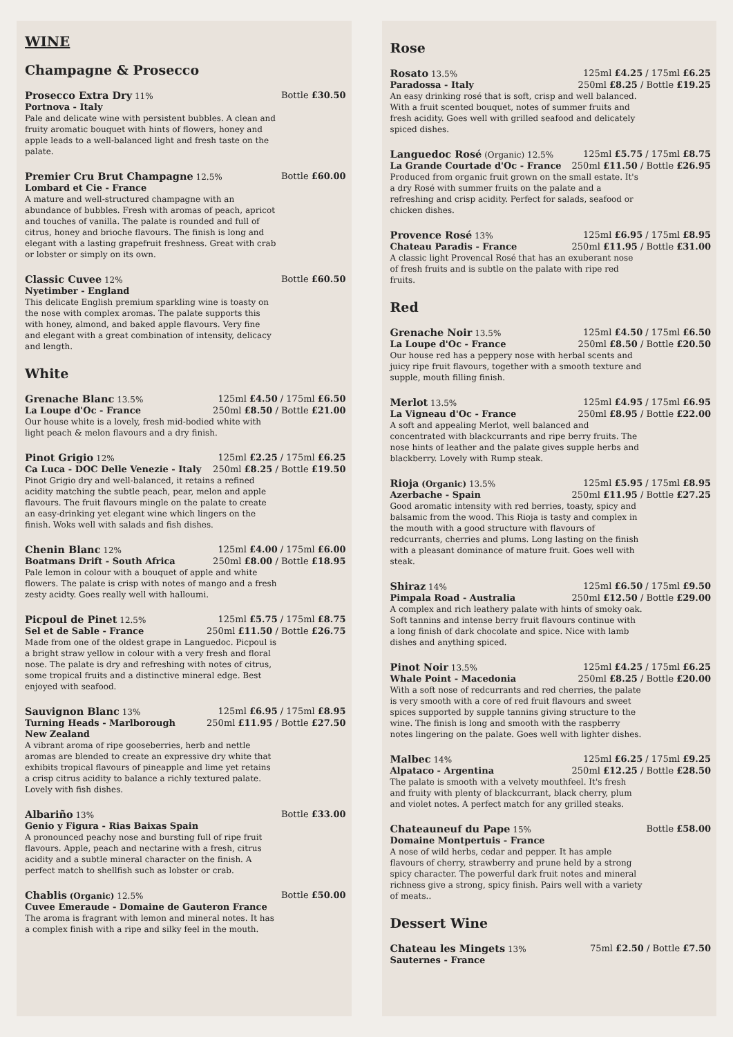WINE
Champagne & Prosecco
Prosecco Extra Dry 11% Bottle £30.50
Portnova - Italy
Pale and delicate wine with persistent bubbles. A clean and fruity aromatic bouquet with hints of flowers, honey and apple leads to a well-balanced light and fresh taste on the palate.
Premier Cru Brut Champagne 12.5% Bottle £60.00
Lombard et Cie - France
A mature and well-structured champagne with an abundance of bubbles. Fresh with aromas of peach, apricot and touches of vanilla. The palate is rounded and full of citrus, honey and brioche flavours. The finish is long and elegant with a lasting grapefruit freshness. Great with crab or lobster or simply on its own.
Classic Cuvee 12% Bottle £60.50
Nyetimber - England
This delicate English premium sparkling wine is toasty on the nose with complex aromas. The palate supports this with honey, almond, and baked apple flavours. Very fine and elegant with a great combination of intensity, delicacy and length.
White
Grenache Blanc 13.5% 125ml £4.50 / 175ml £6.50
La Loupe d'Oc - France 250ml £8.50 / Bottle £21.00
Our house white is a lovely, fresh mid-bodied white with light peach & melon flavours and a dry finish.
Pinot Grigio 12% 125ml £2.25 / 175ml £6.25
Ca Luca - DOC Delle Venezie - Italy 250ml £8.25 / Bottle £19.50
Pinot Grigio dry and well-balanced, it retains a refined acidity matching the subtle peach, pear, melon and apple flavours. The fruit flavours mingle on the palate to create an easy-drinking yet elegant wine which lingers on the finish. Woks well with salads and fish dishes.
Chenin Blanc 12% 125ml £4.00 / 175ml £6.00
Boatmans Drift - South Africa 250ml £8.00 / Bottle £18.95
Pale lemon in colour with a bouquet of apple and white flowers. The palate is crisp with notes of mango and a fresh zesty acidty. Goes really well with halloumi.
Picpoul de Pinet 12.5% 125ml £5.75 / 175ml £8.75
Sel et de Sable - France 250ml £11.50 / Bottle £26.75
Made from one of the oldest grape in Languedoc. Picpoul is a bright straw yellow in colour with a very fresh and floral nose. The palate is dry and refreshing with notes of citrus, some tropical fruits and a distinctive mineral edge. Best enjoyed with seafood.
Sauvignon Blanc 13% 125ml £6.95 / 175ml £8.95
Turning Heads - Marlborough
New Zealand 250ml £11.95 / Bottle £27.50
A vibrant aroma of ripe gooseberries, herb and nettle aromas are blended to create an expressive dry white that exhibits tropical flavours of pineapple and lime yet retains a crisp citrus acidity to balance a richly textured palate. Lovely with fish dishes.
Albariño 13% Bottle £33.00
Genio y Figura - Rias Baixas Spain
A pronounced peachy nose and bursting full of ripe fruit flavours. Apple, peach and nectarine with a fresh, citrus acidity and a subtle mineral character on the finish. A perfect match to shellfish such as lobster or crab.
Chablis (Organic) 12.5% Bottle £50.00
Cuvee Emeraude - Domaine de Gauteron France
The aroma is fragrant with lemon and mineral notes. It has a complex finish with a ripe and silky feel in the mouth.
Rose
Rosato 13.5% 125ml £4.25 / 175ml £6.25
Paradossa - Italy 250ml £8.25 / Bottle £19.25
An easy drinking rosé that is soft, crisp and well balanced. With a fruit scented bouquet, notes of summer fruits and fresh acidity. Goes well with grilled seafood and delicately spiced dishes.
Languedoc Rosé (Organic) 12.5% 125ml £5.75 / 175ml £8.75
La Grande Courtade d'Oc - France 250ml £11.50 / Bottle £26.95
Produced from organic fruit grown on the small estate. It's a dry Rosé with summer fruits on the palate and a refreshing and crisp acidity. Perfect for salads, seafood or chicken dishes.
Provence Rosé 13% 125ml £6.95 / 175ml £8.95
Chateau Paradis - France 250ml £11.95 / Bottle £31.00
A classic light Provencal Rosé that has an exuberant nose of fresh fruits and is subtle on the palate with ripe red fruits.
Red
Grenache Noir 13.5% 125ml £4.50 / 175ml £6.50
La Loupe d'Oc - France 250ml £8.50 / Bottle £20.50
Our house red has a peppery nose with herbal scents and juicy ripe fruit flavours, together with a smooth texture and supple, mouth filling finish.
Merlot 13.5% 125ml £4.95 / 175ml £6.95
La Vigneau d'Oc - France 250ml £8.95 / Bottle £22.00
A soft and appealing Merlot, well balanced and concentrated with blackcurrants and ripe berry fruits. The nose hints of leather and the palate gives supple herbs and blackberry. Lovely with Rump steak.
Rioja (Organic) 13.5% 125ml £5.95 / 175ml £8.95
Azerbache - Spain 250ml £11.95 / Bottle £27.25
Good aromatic intensity with red berries, toasty, spicy and balsamic from the wood. This Rioja is tasty and complex in the mouth with a good structure with flavours of redcurrants, cherries and plums. Long lasting on the finish with a pleasant dominance of mature fruit. Goes well with steak.
Shiraz 14% 125ml £6.50 / 175ml £9.50
Pimpala Road - Australia 250ml £12.50 / Bottle £29.00
A complex and rich leathery palate with hints of smoky oak. Soft tannins and intense berry fruit flavours continue with a long finish of dark chocolate and spice. Nice with lamb dishes and anything spiced.
Pinot Noir 13.5% 125ml £4.25 / 175ml £6.25
Whale Point - Macedonia 250ml £8.25 / Bottle £20.00
With a soft nose of redcurrants and red cherries, the palate is very smooth with a core of red fruit flavours and sweet spices supported by supple tannins giving structure to the wine. The finish is long and smooth with the raspberry notes lingering on the palate. Goes well with lighter dishes.
Malbec 14% 125ml £6.25 / 175ml £9.25
Alpataco - Argentina 250ml £12.25 / Bottle £28.50
The palate is smooth with a velvety mouthfeel. It's fresh and fruity with plenty of blackcurrant, black cherry, plum and violet notes. A perfect match for any grilled steaks.
Chateauneuf du Pape 15% Bottle £58.00
Domaine Montpertuis - France
A nose of wild herbs, cedar and pepper. It has ample flavours of cherry, strawberry and prune held by a strong spicy character. The powerful dark fruit notes and mineral richness give a strong, spicy finish. Pairs well with a variety of meats..
Dessert Wine
Chateau les Mingets 13% 75ml £2.50 / Bottle £7.50
Sauternes - France